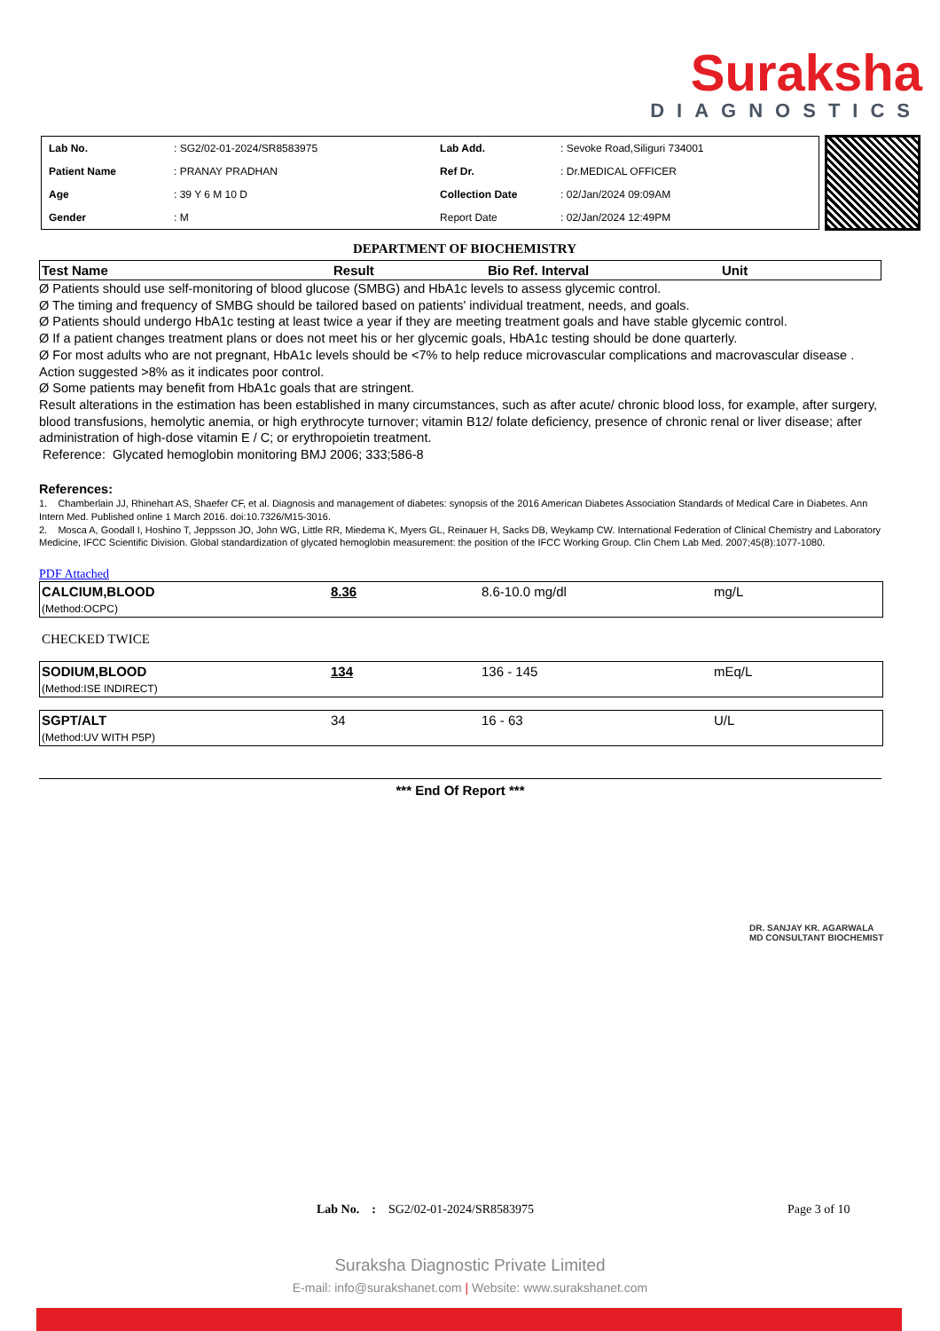Suraksha
DIAGNOSTICS
| Lab No. | : SG2/02-01-2024/SR8583975 | Lab Add. | : Sevoke Road,Siliguri 734001 |
| Patient Name | : PRANAY PRADHAN | Ref Dr. | : Dr.MEDICAL OFFICER |
| Age | : 39 Y 6 M 10 D | Collection Date | : 02/Jan/2024 09:09AM |
| Gender | : M | Report Date | : 02/Jan/2024 12:49PM |
DEPARTMENT OF BIOCHEMISTRY
| Test Name | Result | Bio Ref. Interval | Unit |
Ø Patients should use self-monitoring of blood glucose (SMBG) and HbA1c levels to assess glycemic control.
Ø The timing and frequency of SMBG should be tailored based on patients' individual treatment, needs, and goals.
Ø Patients should undergo HbA1c testing at least twice a year if they are meeting treatment goals and have stable glycemic control.
Ø If a patient changes treatment plans or does not meet his or her glycemic goals, HbA1c testing should be done quarterly.
Ø For most adults who are not pregnant, HbA1c levels should be <7% to help reduce microvascular complications and macrovascular disease . Action suggested >8% as it indicates poor control.
Ø Some patients may benefit from HbA1c goals that are stringent.
Result alterations in the estimation has been established in many circumstances, such as after acute/ chronic blood loss, for example, after surgery, blood transfusions, hemolytic anemia, or high erythrocyte turnover; vitamin B12/ folate deficiency, presence of chronic renal or liver disease; after administration of high-dose vitamin E / C; or erythropoietin treatment.
Reference: Glycated hemoglobin monitoring BMJ 2006; 333;586-8
References:
1. Chamberlain JJ, Rhinehart AS, Shaefer CF, et al. Diagnosis and management of diabetes: synopsis of the 2016 American Diabetes Association Standards of Medical Care in Diabetes. Ann Intern Med. Published online 1 March 2016. doi:10.7326/M15-3016.
2. Mosca A, Goodall I, Hoshino T, Jeppsson JO, John WG, Little RR, Miedema K, Myers GL, Reinauer H, Sacks DB, Weykamp CW. International Federation of Clinical Chemistry and Laboratory Medicine, IFCC Scientific Division. Global standardization of glycated hemoglobin measurement: the position of the IFCC Working Group. Clin Chem Lab Med. 2007;45(8):1077-1080.
PDF Attached
| CALCIUM,BLOOD | 8.36 | 8.6-10.0 mg/dl | mg/L |
| (Method:OCPC) | | | |
CHECKED TWICE
| SODIUM,BLOOD | 134 | 136 - 145 | mEq/L |
| (Method:ISE INDIRECT) | | | |
| SGPT/ALT | 34 | 16 - 63 | U/L |
| (Method:UV WITH P5P) | | | |
*** End Of Report ***
DR. SANJAY KR. AGARWALA
MD CONSULTANT BIOCHEMIST
Lab No. : SG2/02-01-2024/SR8583975 Page 3 of 10
Suraksha Diagnostic Private Limited
E-mail: info@surakshanet.com | Website: www.surakshanet.com